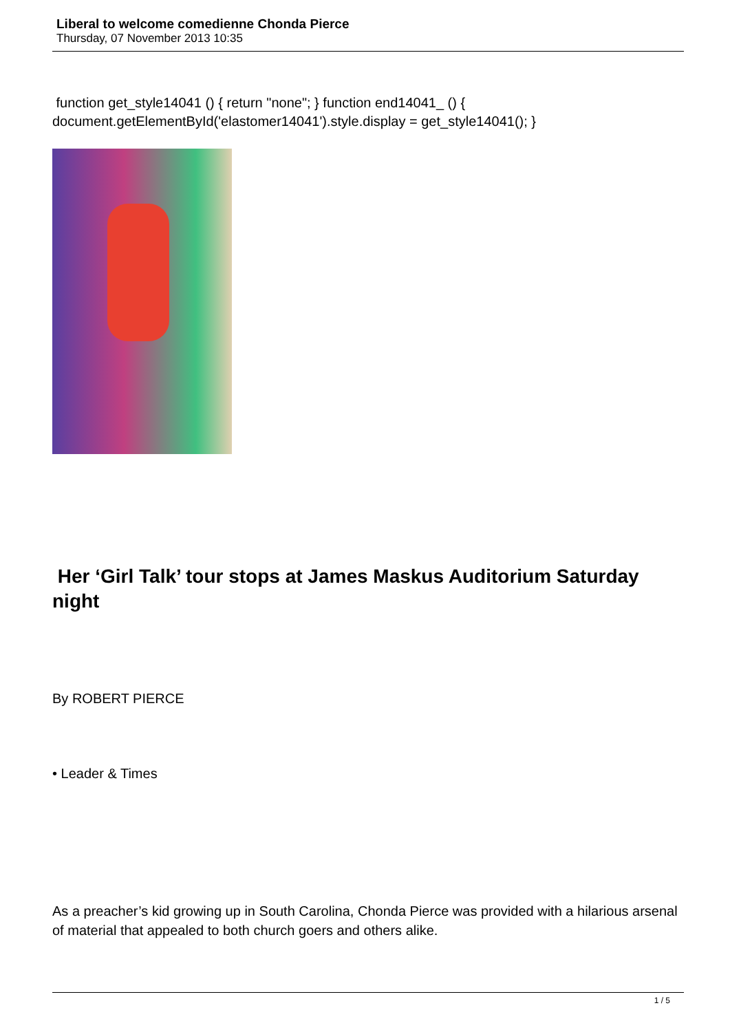Liberal to welcome comedienne Chonda Pierce
Thursday, 07 November 2013 10:35
function get_style14041 () { return "none"; } function end14041_ () { document.getElementById('elastomer14041').style.display = get_style14041(); }
Her ‘Girl Talk’ tour stops at James Maskus Auditorium Saturday night
By ROBERT PIERCE
• Leader & Times
As a preacher’s kid growing up in South Carolina, Chonda Pierce was provided with a hilarious arsenal of material that appealed to both church goers and others alike.
1 / 5